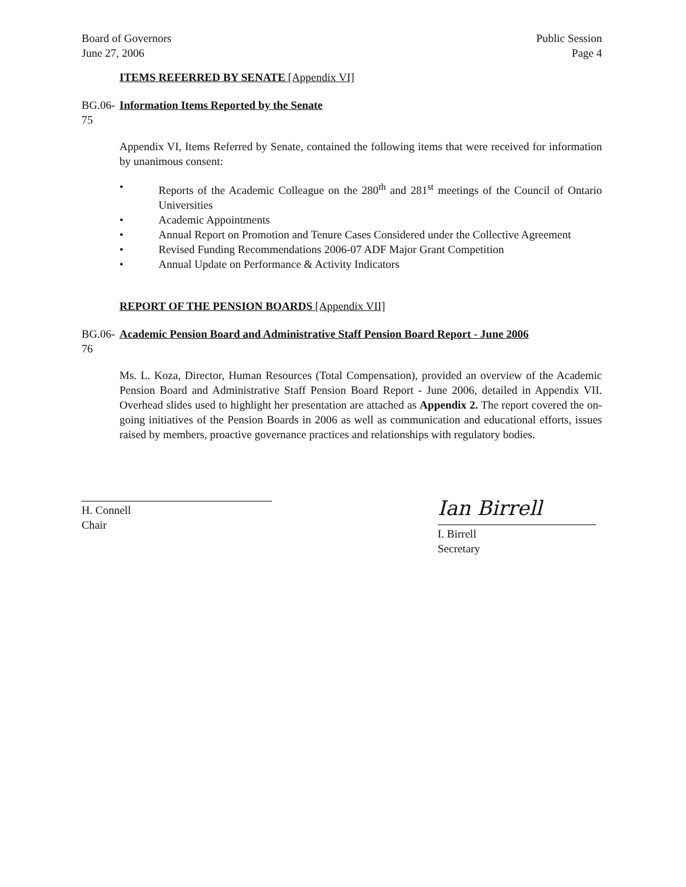Board of Governors
June 27, 2006
Public Session
Page 4
ITEMS REFERRED BY SENATE [Appendix VI]
BG.06-75
Information Items Reported by the Senate
Appendix VI, Items Referred by Senate, contained the following items that were received for information by unanimous consent:
• Reports of the Academic Colleague on the 280<sup>th</sup> and 281<sup>st</sup> meetings of the Council of Ontario Universities
• Academic Appointments
• Annual Report on Promotion and Tenure Cases Considered under the Collective Agreement
• Revised Funding Recommendations 2006-07 ADF Major Grant Competition
• Annual Update on Performance & Activity Indicators
REPORT OF THE PENSION BOARDS [Appendix VII]
BG.06-76
Academic Pension Board and Administrative Staff Pension Board Report - June 2006
Ms. L. Koza, Director, Human Resources (Total Compensation), provided an overview of the Academic Pension Board and Administrative Staff Pension Board Report - June 2006, detailed in Appendix VII. Overhead slides used to highlight her presentation are attached as Appendix 2. The report covered the on-going initiatives of the Pension Boards in 2006 as well as communication and educational efforts, issues raised by members, proactive governance practices and relationships with regulatory bodies.
H. Connell
Chair
Ian Birrell
I. Birrell
Secretary